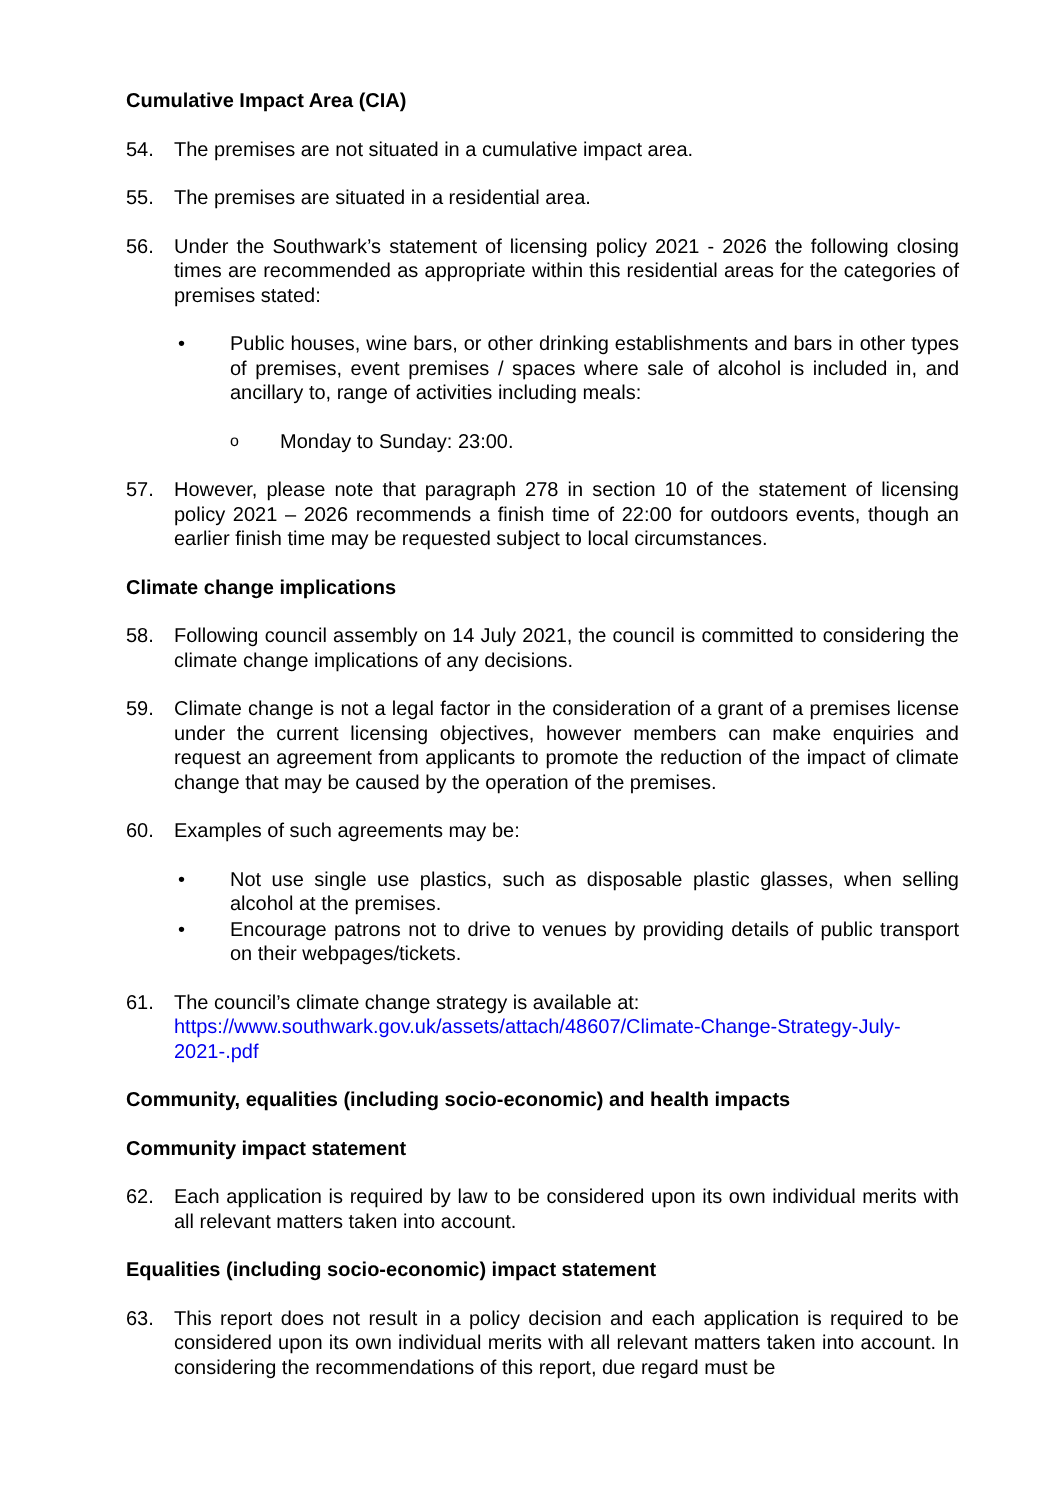Cumulative Impact Area (CIA)
54. The premises are not situated in a cumulative impact area.
55. The premises are situated in a residential area.
56. Under the Southwark’s statement of licensing policy 2021 - 2026 the following closing times are recommended as appropriate within this residential areas for the categories of premises stated:
• Public houses, wine bars, or other drinking establishments and bars in other types of premises, event premises / spaces where sale of alcohol is included in, and ancillary to, range of activities including meals:
o
Monday to Sunday: 23:00.
57. However, please note that paragraph 278 in section 10 of the statement of licensing policy 2021 – 2026 recommends a finish time of 22:00 for outdoors events, though an earlier finish time may be requested subject to local circumstances.
Climate change implications
58. Following council assembly on 14 July 2021, the council is committed to considering the climate change implications of any decisions.
59. Climate change is not a legal factor in the consideration of a grant of a premises license under the current licensing objectives, however members can make enquiries and request an agreement from applicants to promote the reduction of the impact of climate change that may be caused by the operation of the premises.
60. Examples of such agreements may be:
• Not use single use plastics, such as disposable plastic glasses, when selling alcohol at the premises.
• Encourage patrons not to drive to venues by providing details of public transport on their webpages/tickets.
61. The council’s climate change strategy is available at:
https://www.southwark.gov.uk/assets/attach/48607/Climate-Change-Strategy-July-2021-.pdf
Community, equalities (including socio-economic) and health impacts
Community impact statement
62. Each application is required by law to be considered upon its own individual merits with all relevant matters taken into account.
Equalities (including socio-economic) impact statement
63. This report does not result in a policy decision and each application is required to be considered upon its own individual merits with all relevant matters taken into account. In considering the recommendations of this report, due regard must be